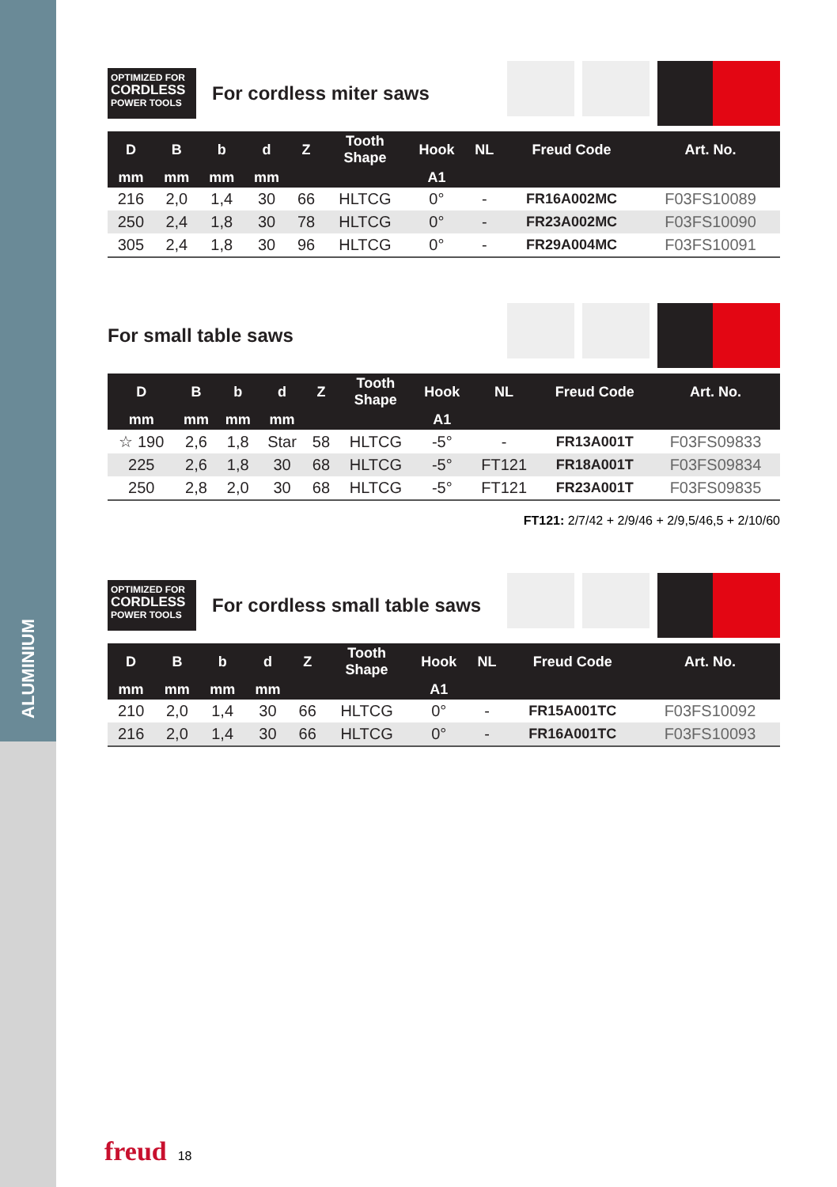ALUMINIUM
OPTIMIZED FOR
CORDLESS
POWER TOOLS
For cordless miter saws
| D | B | b | d | Z | Tooth Shape | Hook | NL | Freud Code | Art. No. |
| --- | --- | --- | --- | --- | --- | --- | --- | --- | --- |
| mm | mm | mm | mm | | | A1 | | | |
| 216 | 2,0 | 1,4 | 30 | 66 | HLTCG | 0° | - | FR16A002MC | F03FS10089 |
| 250 | 2,4 | 1,8 | 30 | 78 | HLTCG | 0° | - | FR23A002MC | F03FS10090 |
| 305 | 2,4 | 1,8 | 30 | 96 | HLTCG | 0° | - | FR29A004MC | F03FS10091 |
For small table saws
| D | B | b | d | Z | Tooth Shape | Hook | NL | Freud Code | Art. No. |
| --- | --- | --- | --- | --- | --- | --- | --- | --- | --- |
| mm | mm | mm | mm | | | A1 | | | |
| ☆ 190 | 2,6 | 1,8 | Star | 58 | HLTCG | -5° | - | FR13A001T | F03FS09833 |
| 225 | 2,6 | 1,8 | 30 | 68 | HLTCG | -5° | FT121 | FR18A001T | F03FS09834 |
| 250 | 2,8 | 2,0 | 30 | 68 | HLTCG | -5° | FT121 | FR23A001T | F03FS09835 |
FT121: 2/7/42 + 2/9/46 + 2/9,5/46,5 + 2/10/60
OPTIMIZED FOR
CORDLESS
POWER TOOLS
For cordless small table saws
| D | B | b | d | Z | Tooth Shape | Hook | NL | Freud Code | Art. No. |
| --- | --- | --- | --- | --- | --- | --- | --- | --- | --- |
| mm | mm | mm | mm | | | A1 | | | |
| 210 | 2,0 | 1,4 | 30 | 66 | HLTCG | 0° | - | FR15A001TC | F03FS10092 |
| 216 | 2,0 | 1,4 | 30 | 66 | HLTCG | 0° | - | FR16A001TC | F03FS10093 |
freud 18